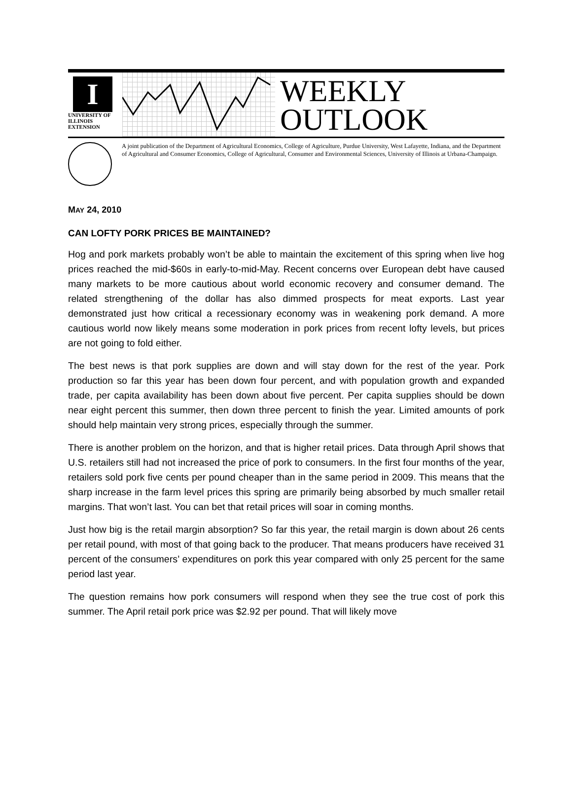I
UNIVERSITY OF ILLINOIS
EXTENSION
WEEKLY
OUTLOOK
A joint publication of the Department of Agricultural Economics, College of Agriculture, Purdue University, West Lafayette, Indiana, and the Department of Agricultural and Consumer Economics, College of Agricultural, Consumer and Environmental Sciences, University of Illinois at Urbana-Champaign.
MAY 24, 2010
CAN LOFTY PORK PRICES BE MAINTAINED?
Hog and pork markets probably won’t be able to maintain the excitement of this spring when live hog prices reached the mid-$60s in early-to-mid-May. Recent concerns over European debt have caused many markets to be more cautious about world economic recovery and consumer demand. The related strengthening of the dollar has also dimmed prospects for meat exports. Last year demonstrated just how critical a recessionary economy was in weakening pork demand. A more cautious world now likely means some moderation in pork prices from recent lofty levels, but prices are not going to fold either.
The best news is that pork supplies are down and will stay down for the rest of the year. Pork production so far this year has been down four percent, and with population growth and expanded trade, per capita availability has been down about five percent. Per capita supplies should be down near eight percent this summer, then down three percent to finish the year. Limited amounts of pork should help maintain very strong prices, especially through the summer.
There is another problem on the horizon, and that is higher retail prices. Data through April shows that U.S. retailers still had not increased the price of pork to consumers. In the first four months of the year, retailers sold pork five cents per pound cheaper than in the same period in 2009. This means that the sharp increase in the farm level prices this spring are primarily being absorbed by much smaller retail margins. That won’t last. You can bet that retail prices will soar in coming months.
Just how big is the retail margin absorption? So far this year, the retail margin is down about 26 cents per retail pound, with most of that going back to the producer. That means producers have received 31 percent of the consumers’ expenditures on pork this year compared with only 25 percent for the same period last year.
The question remains how pork consumers will respond when they see the true cost of pork this summer. The April retail pork price was $2.92 per pound. That will likely move